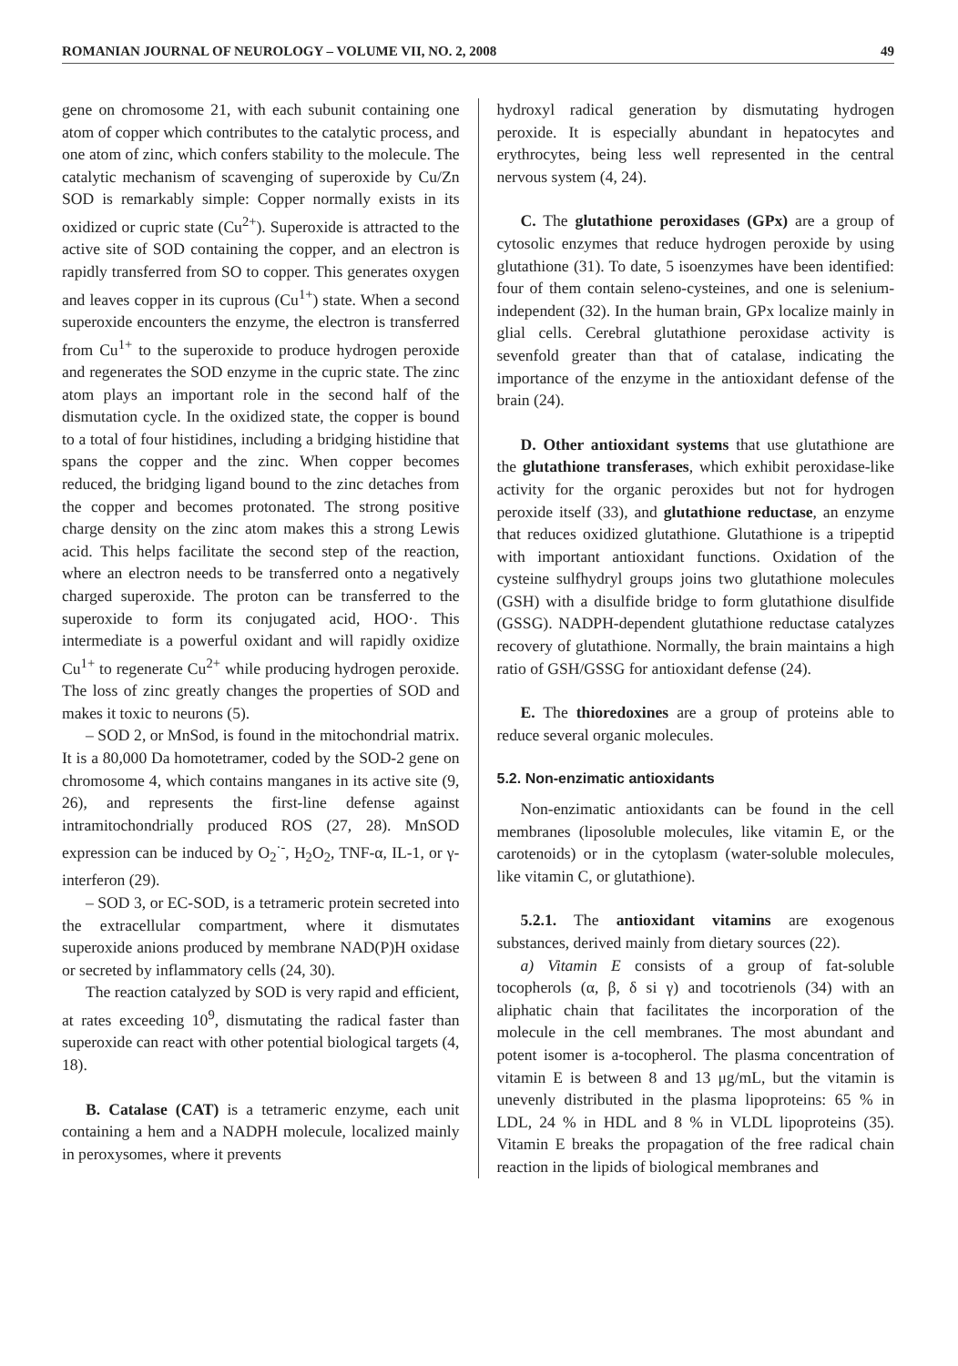ROMANIAN JOURNAL OF NEUROLOGY – VOLUME VII, NO. 2, 2008 49
gene on chromosome 21, with each subunit containing one atom of copper which contributes to the catalytic process, and one atom of zinc, which confers stability to the molecule. The catalytic mechanism of scavenging of superoxide by Cu/Zn SOD is remarkably simple: Copper normally exists in its oxidized or cupric state (Cu<sup>2+</sup>). Superoxide is attracted to the active site of SOD containing the copper, and an electron is rapidly transferred from SO to copper. This generates oxygen and leaves copper in its cuprous (Cu<sup>1+</sup>) state. When a second superoxide encounters the enzyme, the electron is transferred from Cu<sup>1+</sup> to the superoxide to produce hydrogen peroxide and regenerates the SOD enzyme in the cupric state. The zinc atom plays an important role in the second half of the dismutation cycle. In the oxidized state, the copper is bound to a total of four histidines, including a bridging histidine that spans the copper and the zinc. When copper becomes reduced, the bridging ligand bound to the zinc detaches from the copper and becomes protonated. The strong positive charge density on the zinc atom makes this a strong Lewis acid. This helps facilitate the second step of the reaction, where an electron needs to be transferred onto a negatively charged superoxide. The proton can be transferred to the superoxide to form its conjugated acid, HOO·. This intermediate is a powerful oxidant and will rapidly oxidize Cu<sup>1+</sup> to regenerate Cu<sup>2+</sup> while producing hydrogen peroxide. The loss of zinc greatly changes the properties of SOD and makes it toxic to neurons (5).
– SOD 2, or MnSod, is found in the mitochondrial matrix. It is a 80,000 Da homotetramer, coded by the SOD-2 gene on chromosome 4, which contains manganes in its active site (9, 26), and represents the first-line defense against intramitochondrially produced ROS (27, 28). MnSOD expression can be induced by O<sub>2</sub><sup>·-</sup>, H<sub>2</sub>O<sub>2</sub>, TNF-α, IL-1, or γ- interferon (29).
– SOD 3, or EC-SOD, is a tetrameric protein secreted into the extracellular compartment, where it dismutates superoxide anions produced by membrane NAD(P)H oxidase or secreted by inflammatory cells (24, 30).
The reaction catalyzed by SOD is very rapid and efficient, at rates exceeding 10<sup>9</sup>, dismutating the radical faster than superoxide can react with other potential biological targets (4, 18).
B. Catalase (CAT) is a tetrameric enzyme, each unit containing a hem and a NADPH molecule, localized mainly in peroxysomes, where it prevents
hydroxyl radical generation by dismutating hydrogen peroxide. It is especially abundant in hepatocytes and erythrocytes, being less well represented in the central nervous system (4, 24).
C. The glutathione peroxidases (GPx) are a group of cytosolic enzymes that reduce hydrogen peroxide by using glutathione (31). To date, 5 isoenzymes have been identified: four of them contain seleno-cysteines, and one is selenium-independent (32). In the human brain, GPx localize mainly in glial cells. Cerebral glutathione peroxidase activity is sevenfold greater than that of catalase, indicating the importance of the enzyme in the antioxidant defense of the brain (24).
D. Other antioxidant systems that use glutathione are the glutathione transferases, which exhibit peroxidase-like activity for the organic peroxides but not for hydrogen peroxide itself (33), and glutathione reductase, an enzyme that reduces oxidized glutathione. Glutathione is a tripeptid with important antioxidant functions. Oxidation of the cysteine sulfhydryl groups joins two glutathione molecules (GSH) with a disulfide bridge to form glutathione disulfide (GSSG). NADPH-dependent glutathione reductase catalyzes recovery of glutathione. Normally, the brain maintains a high ratio of GSH/GSSG for antioxidant defense (24).
E. The thioredoxines are a group of proteins able to reduce several organic molecules.
5.2. Non-enzimatic antioxidants
Non-enzimatic antioxidants can be found in the cell membranes (liposoluble molecules, like vitamin E, or the carotenoids) or in the cytoplasm (water-soluble molecules, like vitamin C, or glutathione).
5.2.1. The antioxidant vitamins are exogenous substances, derived mainly from dietary sources (22).
a) Vitamin E consists of a group of fat-soluble tocopherols (α, β, δ si γ) and tocotrienols (34) with an aliphatic chain that facilitates the incorporation of the molecule in the cell membranes. The most abundant and potent isomer is a-tocopherol. The plasma concentration of vitamin E is between 8 and 13 μg/mL, but the vitamin is unevenly distributed in the plasma lipoproteins: 65 % in LDL, 24 % in HDL and 8 % in VLDL lipoproteins (35). Vitamin E breaks the propagation of the free radical chain reaction in the lipids of biological membranes and